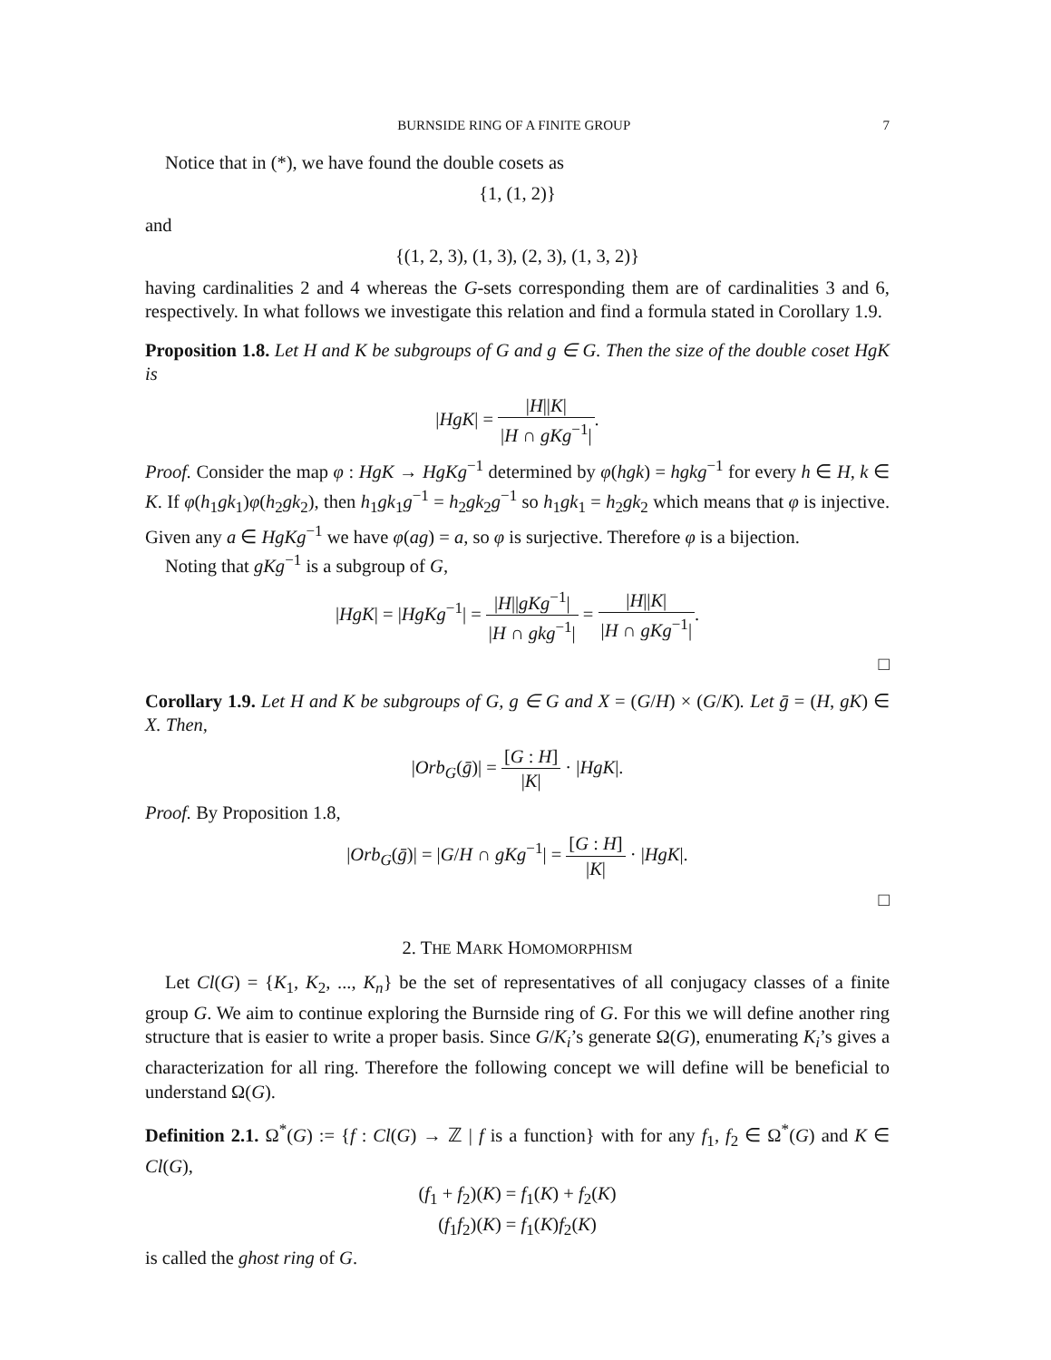BURNSIDE RING OF A FINITE GROUP 7
Notice that in (*), we have found the double cosets as
{1, (1, 2)}
and
{(1, 2, 3), (1, 3), (2, 3), (1, 3, 2)}
having cardinalities 2 and 4 whereas the G-sets corresponding them are of cardinalities 3 and 6, respectively. In what follows we investigate this relation and find a formula stated in Corollary 1.9.
Proposition 1.8. Let H and K be subgroups of G and g ∈ G. Then the size of the double coset HgK is
|HgK| = |H||K| |H ∩ gKg<sup>−1</sup>|.
Proof. Consider the map φ : HgK → HgKg<sup>−1</sup> determined by φ(hgk) = hgkg<sup>−1</sup> for every h ∈ H, k ∈ K. If φ(h<sub>1</sub>gk<sub>1</sub>)φ(h<sub>2</sub>gk<sub>2</sub>), then h<sub>1</sub>gk<sub>1</sub>g<sup>−1</sup> = h<sub>2</sub>gk<sub>2</sub>g<sup>−1</sup> so h<sub>1</sub>gk<sub>1</sub> = h<sub>2</sub>gk<sub>2</sub> which means that φ is injective. Given any a ∈ HgKg<sup>−1</sup> we have φ(ag) = a, so φ is surjective. Therefore φ is a bijection.
Noting that gKg<sup>−1</sup> is a subgroup of G,
|HgK| = |HgKg<sup>−1</sup>| = |H||gKg<sup>−1</sup>| |H ∩ gkg<sup>−1</sup>| = |H||K| |H ∩ gKg<sup>−1</sup>|.
□
Corollary 1.9. Let H and K be subgroups of G, g ∈ G and X = (G/H) × (G/K). Let ḡ = (H, gK) ∈ X. Then,
|Orb<sub>G</sub>(ḡ)| = [G : H] |K| · |HgK|.
Proof. By Proposition 1.8,
|Orb<sub>G</sub>(ḡ)| = |G/H ∩ gKg<sup>−1</sup>| = [G : H] |K| · |HgK|.
□
2. THE MARK HOMOMORPHISM
Let Cl(G) = {K<sub>1</sub>, K<sub>2</sub>, ..., K<sub>n</sub>} be the set of representatives of all conjugacy classes of a finite group G. We aim to continue exploring the Burnside ring of G. For this we will define another ring structure that is easier to write a proper basis. Since G/K<sub>i</sub>’s generate Ω(G), enumerating K<sub>i</sub>’s gives a characterization for all ring. Therefore the following concept we will define will be beneficial to understand Ω(G).
Definition 2.1. Ω<sup>*</sup>(G) := {f : Cl(G) → ℤ | f is a function} with for any f<sub>1</sub>, f<sub>2</sub> ∈ Ω<sup>*</sup>(G) and K ∈ Cl(G),
(f<sub>1</sub> + f<sub>2</sub>)(K) = f<sub>1</sub>(K) + f<sub>2</sub>(K)
(f<sub>1</sub>f<sub>2</sub>)(K) = f<sub>1</sub>(K)f<sub>2</sub>(K)
is called the ghost ring of G.